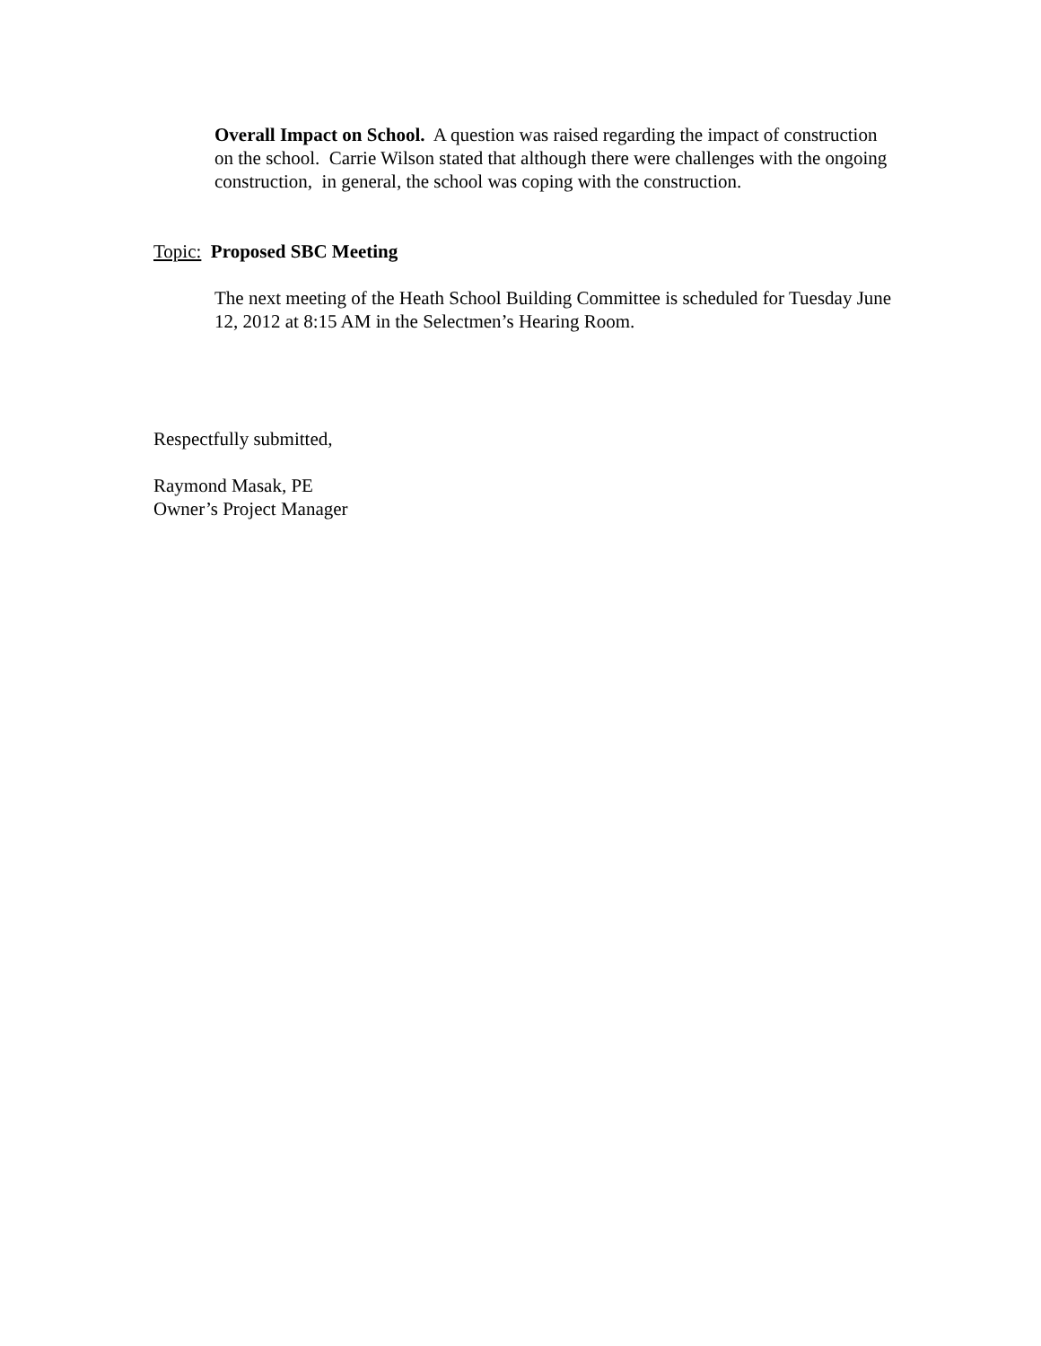Overall Impact on School. A question was raised regarding the impact of construction on the school. Carrie Wilson stated that although there were challenges with the ongoing construction, in general, the school was coping with the construction.
Topic: Proposed SBC Meeting
The next meeting of the Heath School Building Committee is scheduled for Tuesday June 12, 2012 at 8:15 AM in the Selectmen’s Hearing Room.
Respectfully submitted,
Raymond Masak, PE
Owner’s Project Manager